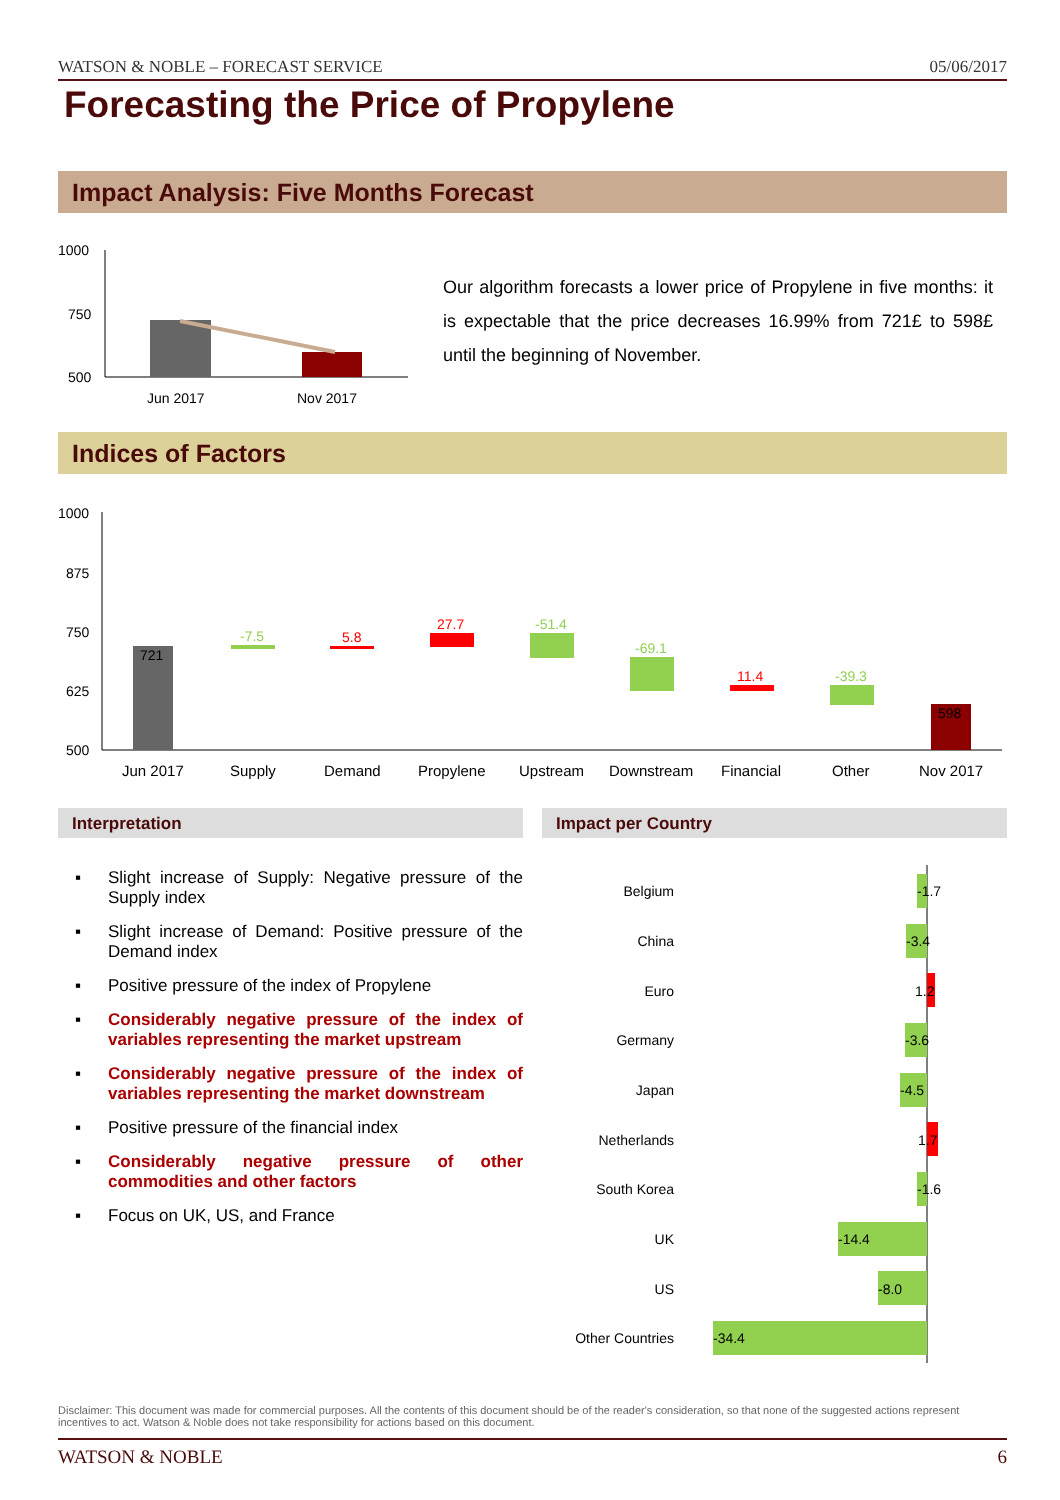WATSON & NOBLE – FORECAST SERVICE 05/06/2017
Forecasting the Price of Propylene
Impact Analysis: Five Months Forecast
1000
750
500
Jun 2017
Nov 2017
Our algorithm forecasts a lower price of Propylene in five months: it is expectable that the price decreases 16.99% from 721£ to 598£ until the beginning of November.
Indices of Factors
1000
875
750
625
500
721
-7.5
5.8
27.7
-51.4
-69.1
11.4
-39.3
598
Jun 2017
Supply
Demand
Propylene
Upstream
Downstream
Financial
Other
Nov 2017
Interpretation Impact per Country
▪ Slight increase of Supply: Negative pressure of the Supply index
▪ Slight increase of Demand: Positive pressure of the Demand index
▪ Positive pressure of the index of Propylene
▪ Considerably negative pressure of the index of variables representing the market upstream
▪ Considerably negative pressure of the index of variables representing the market downstream
▪ Positive pressure of the financial index
▪ Considerably negative pressure of other commodities and other factors
▪ Focus on UK, US, and France
Belgium
China
Euro
Germany
Japan
Netherlands
South Korea
UK
US
Other Countries
-1.7
-3.4
1.2
-3.6
-4.5
1.7
-1.6
-14.4
-8.0
-34.4
Disclaimer: This document was made for commercial purposes. All the contents of this document should be of the reader's consideration, so that none of the suggested actions represent incentives to act. Watson & Noble does not take responsibility for actions based on this document.
WATSON & NOBLE 6